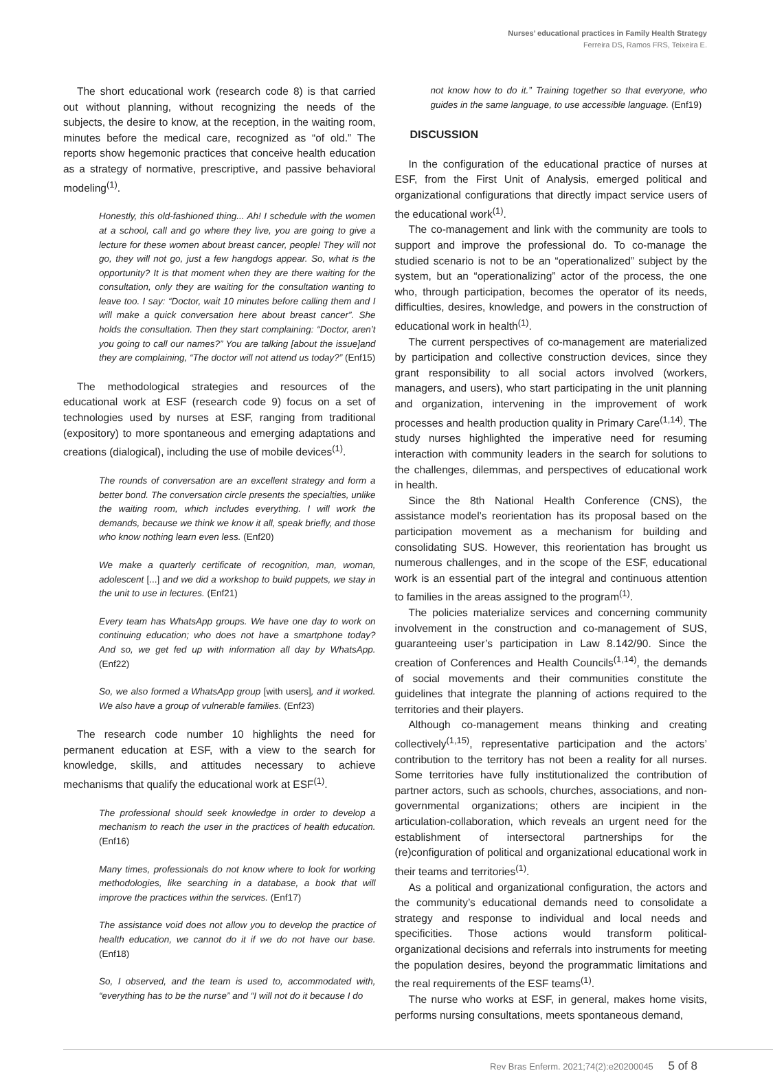Nurses’ educational practices in Family Health Strategy
Ferreira DS, Ramos FRS, Teixeira E.
The short educational work (research code 8) is that carried out without planning, without recognizing the needs of the subjects, the desire to know, at the reception, in the waiting room, minutes before the medical care, recognized as “of old.” The reports show hegemonic practices that conceive health education as a strategy of normative, prescriptive, and passive behavioral modeling<sup>(1)</sup>.
Honestly, this old-fashioned thing... Ah! I schedule with the women at a school, call and go where they live, you are going to give a lecture for these women about breast cancer, people! They will not go, they will not go, just a few hangdogs appear. So, what is the opportunity? It is that moment when they are there waiting for the consultation, only they are waiting for the consultation wanting to leave too. I say: “Doctor, wait 10 minutes before calling them and I will make a quick conversation here about breast cancer”. She holds the consultation. Then they start complaining: “Doctor, aren’t you going to call our names?” You are talking [about the issue]and they are complaining, “The doctor will not attend us today?” (Enf15)
The methodological strategies and resources of the educational work at ESF (research code 9) focus on a set of technologies used by nurses at ESF, ranging from traditional (expository) to more spontaneous and emerging adaptations and creations (dialogical), including the use of mobile devices<sup>(1)</sup>.
The rounds of conversation are an excellent strategy and form a better bond. The conversation circle presents the specialties, unlike the waiting room, which includes everything. I will work the demands, because we think we know it all, speak briefly, and those who know nothing learn even less. (Enf20)
We make a quarterly certificate of recognition, man, woman, adolescent [...] and we did a workshop to build puppets, we stay in the unit to use in lectures. (Enf21)
Every team has WhatsApp groups. We have one day to work on continuing education; who does not have a smartphone today? And so, we get fed up with information all day by WhatsApp. (Enf22)
So, we also formed a WhatsApp group [with users], and it worked. We also have a group of vulnerable families. (Enf23)
The research code number 10 highlights the need for permanent education at ESF, with a view to the search for knowledge, skills, and attitudes necessary to achieve mechanisms that qualify the educational work at ESF<sup>(1)</sup>.
The professional should seek knowledge in order to develop a mechanism to reach the user in the practices of health education. (Enf16)
Many times, professionals do not know where to look for working methodologies, like searching in a database, a book that will improve the practices within the services. (Enf17)
The assistance void does not allow you to develop the practice of health education, we cannot do it if we do not have our base. (Enf18)
So, I observed, and the team is used to, accommodated with, “everything has to be the nurse” and “I will not do it because I do
not know how to do it.” Training together so that everyone, who guides in the same language, to use accessible language. (Enf19)
DISCUSSION
In the configuration of the educational practice of nurses at ESF, from the First Unit of Analysis, emerged political and organizational configurations that directly impact service users of the educational work<sup>(1)</sup>.
The co-management and link with the community are tools to support and improve the professional do. To co-manage the studied scenario is not to be an “operationalized” subject by the system, but an “operationalizing” actor of the process, the one who, through participation, becomes the operator of its needs, difficulties, desires, knowledge, and powers in the construction of educational work in health<sup>(1)</sup>.
The current perspectives of co-management are materialized by participation and collective construction devices, since they grant responsibility to all social actors involved (workers, managers, and users), who start participating in the unit planning and organization, intervening in the improvement of work processes and health production quality in Primary Care<sup>(1,14)</sup>. The study nurses highlighted the imperative need for resuming interaction with community leaders in the search for solutions to the challenges, dilemmas, and perspectives of educational work in health.
Since the 8th National Health Conference (CNS), the assistance model’s reorientation has its proposal based on the participation movement as a mechanism for building and consolidating SUS. However, this reorientation has brought us numerous challenges, and in the scope of the ESF, educational work is an essential part of the integral and continuous attention to families in the areas assigned to the program<sup>(1)</sup>.
The policies materialize services and concerning community involvement in the construction and co-management of SUS, guaranteeing user’s participation in Law 8.142/90. Since the creation of Conferences and Health Councils<sup>(1,14)</sup>, the demands of social movements and their communities constitute the guidelines that integrate the planning of actions required to the territories and their players.
Although co-management means thinking and creating collectively<sup>(1,15)</sup>, representative participation and the actors’ contribution to the territory has not been a reality for all nurses. Some territories have fully institutionalized the contribution of partner actors, such as schools, churches, associations, and non-governmental organizations; others are incipient in the articulation-collaboration, which reveals an urgent need for the establishment of intersectoral partnerships for the (re)configuration of political and organizational educational work in their teams and territories<sup>(1)</sup>.
As a political and organizational configuration, the actors and the community’s educational demands need to consolidate a strategy and response to individual and local needs and specificities. Those actions would transform political-organizational decisions and referrals into instruments for meeting the population desires, beyond the programmatic limitations and the real requirements of the ESF teams<sup>(1)</sup>.
The nurse who works at ESF, in general, makes home visits, performs nursing consultations, meets spontaneous demand,
Rev Bras Enferm. 2021;74(2):e20200045 5 of 8